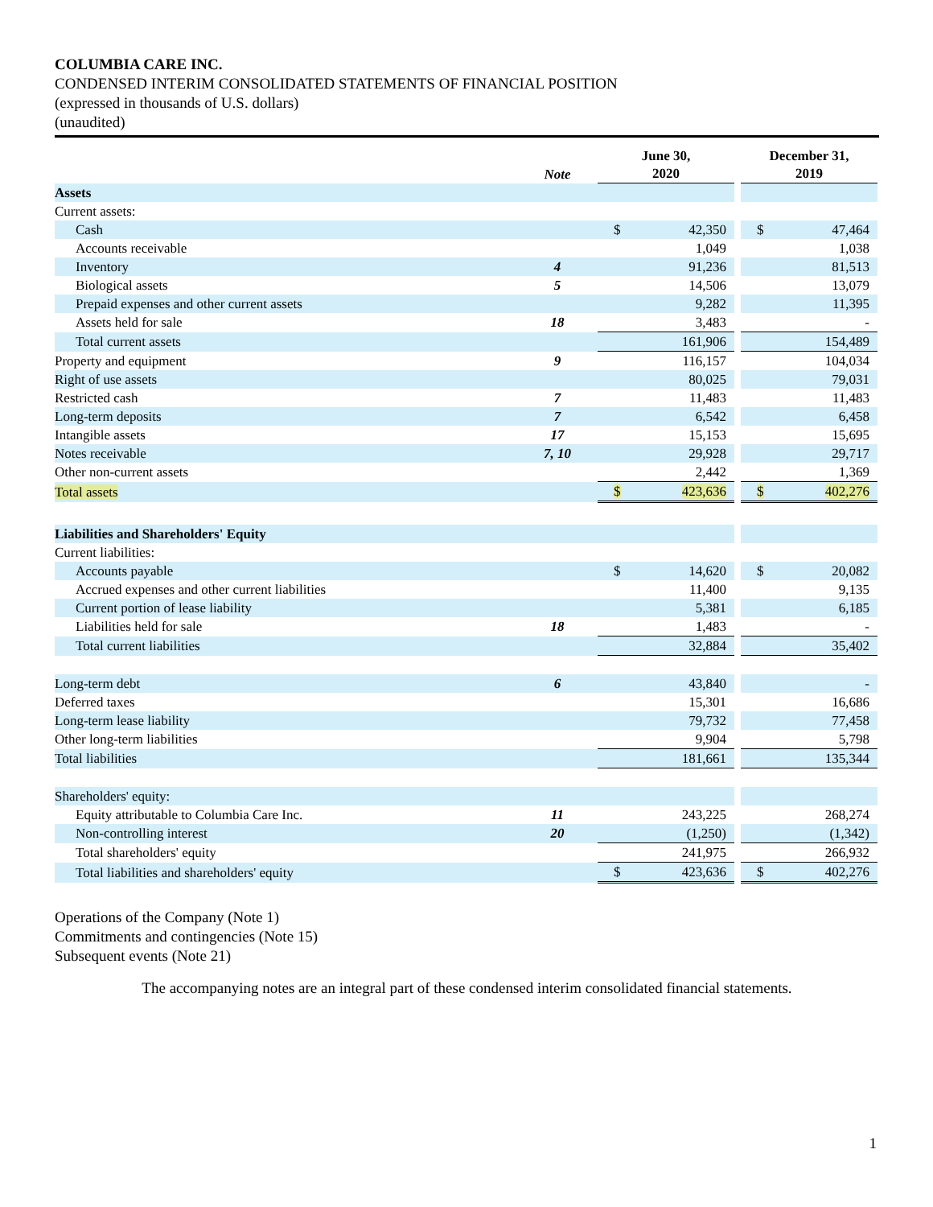COLUMBIA CARE INC.
CONDENSED INTERIM CONSOLIDATED STATEMENTS OF FINANCIAL POSITION
(expressed in thousands of U.S. dollars)
(unaudited)
| | Note | June 30, 2020 | | | December 31, 2019 | |
| --- | --- | --- | --- | --- | --- | --- |
| Assets | | | | | | |
| Current assets: | | | | | | |
| Cash | | $ | 42,350 | | $ | 47,464 |
| Accounts receivable | | | 1,049 | | | 1,038 |
| Inventory | 4 | | 91,236 | | | 81,513 |
| Biological assets | 5 | | 14,506 | | | 13,079 |
| Prepaid expenses and other current assets | | | 9,282 | | | 11,395 |
| Assets held for sale | 18 | | 3,483 | | | - |
| Total current assets | | | 161,906 | | | 154,489 |
| Property and equipment | 9 | | 116,157 | | | 104,034 |
| Right of use assets | | | 80,025 | | | 79,031 |
| Restricted cash | 7 | | 11,483 | | | 11,483 |
| Long-term deposits | 7 | | 6,542 | | | 6,458 |
| Intangible assets | 17 | | 15,153 | | | 15,695 |
| Notes receivable | 7, 10 | | 29,928 | | | 29,717 |
| Other non-current assets | | | 2,442 | | | 1,369 |
| Total assets | | $ | 423,636 | | $ | 402,276 |
| Liabilities and Shareholders' Equity | | | | | | |
| Current liabilities: | | | | | | |
| Accounts payable | | $ | 14,620 | | $ | 20,082 |
| Accrued expenses and other current liabilities | | | 11,400 | | | 9,135 |
| Current portion of lease liability | | | 5,381 | | | 6,185 |
| Liabilities held for sale | 18 | | 1,483 | | | - |
| Total current liabilities | | | 32,884 | | | 35,402 |
| Long-term debt | 6 | | 43,840 | | | - |
| Deferred taxes | | | 15,301 | | | 16,686 |
| Long-term lease liability | | | 79,732 | | | 77,458 |
| Other long-term liabilities | | | 9,904 | | | 5,798 |
| Total liabilities | | | 181,661 | | | 135,344 |
| Shareholders' equity: | | | | | | |
| Equity attributable to Columbia Care Inc. | 11 | | 243,225 | | | 268,274 |
| Non-controlling interest | 20 | | (1,250) | | | (1,342) |
| Total shareholders' equity | | | 241,975 | | | 266,932 |
| Total liabilities and shareholders' equity | | $ | 423,636 | | $ | 402,276 |
Operations of the Company (Note 1)
Commitments and contingencies (Note 15)
Subsequent events (Note 21)
The accompanying notes are an integral part of these condensed interim consolidated financial statements.
1